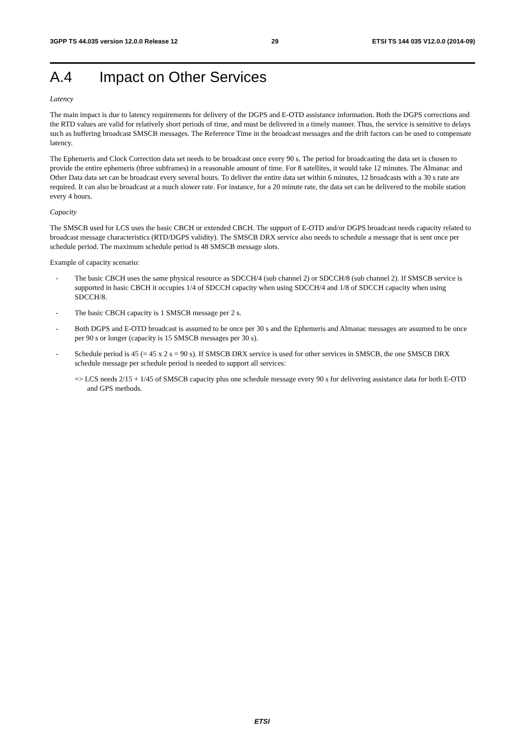3GPP TS 44.035 version 12.0.0 Release 12 29 ETSI TS 144 035 V12.0.0 (2014-09)
A.4 Impact on Other Services
Latency
The main impact is due to latency requirements for delivery of the DGPS and E-OTD assistance information. Both the DGPS corrections and the RTD values are valid for relatively short periods of time, and must be delivered in a timely manner. Thus, the service is sensitive to delays such as buffering broadcast SMSCB messages. The Reference Time in the broadcast messages and the drift factors can be used to compensate latency.
The Ephemeris and Clock Correction data set needs to be broadcast once every 90 s. The period for broadcasting the data set is chosen to provide the entire ephemeris (three subframes) in a reasonable amount of time. For 8 satellites, it would take 12 minutes. The Almanac and Other Data data set can be broadcast every several hours. To deliver the entire data set within 6 minutes, 12 broadcasts with a 30 s rate are required. It can also be broadcast at a much slower rate. For instance, for a 20 minute rate, the data set can be delivered to the mobile station every 4 hours.
Capacity
The SMSCB used for LCS uses the basic CBCH or extended CBCH. The support of E-OTD and/or DGPS broadcast needs capacity related to broadcast message characteristics (RTD/DGPS validity). The SMSCB DRX service also needs to schedule a message that is sent once per schedule period. The maximum schedule period is 48 SMSCB message slots.
Example of capacity scenario:
- The basic CBCH uses the same physical resource as SDCCH/4 (sub channel 2) or SDCCH/8 (sub channel 2). If SMSCB service is supported in basic CBCH it occupies 1/4 of SDCCH capacity when using SDCCH/4 and 1/8 of SDCCH capacity when using SDCCH/8.
- The basic CBCH capacity is 1 SMSCB message per 2 s.
- Both DGPS and E-OTD broadcast is assumed to be once per 30 s and the Ephemeris and Almanac messages are assumed to be once per 90 s or longer (capacity is 15 SMSCB messages per 30 s).
- Schedule period is 45 (= 45 x 2 s = 90 s). If SMSCB DRX service is used for other services in SMSCB, the one SMSCB DRX schedule message per schedule period is needed to support all services:
=> LCS needs 2/15 + 1/45 of SMSCB capacity plus one schedule message every 90 s for delivering assistance data for both E-OTD and GPS methods.
ETSI